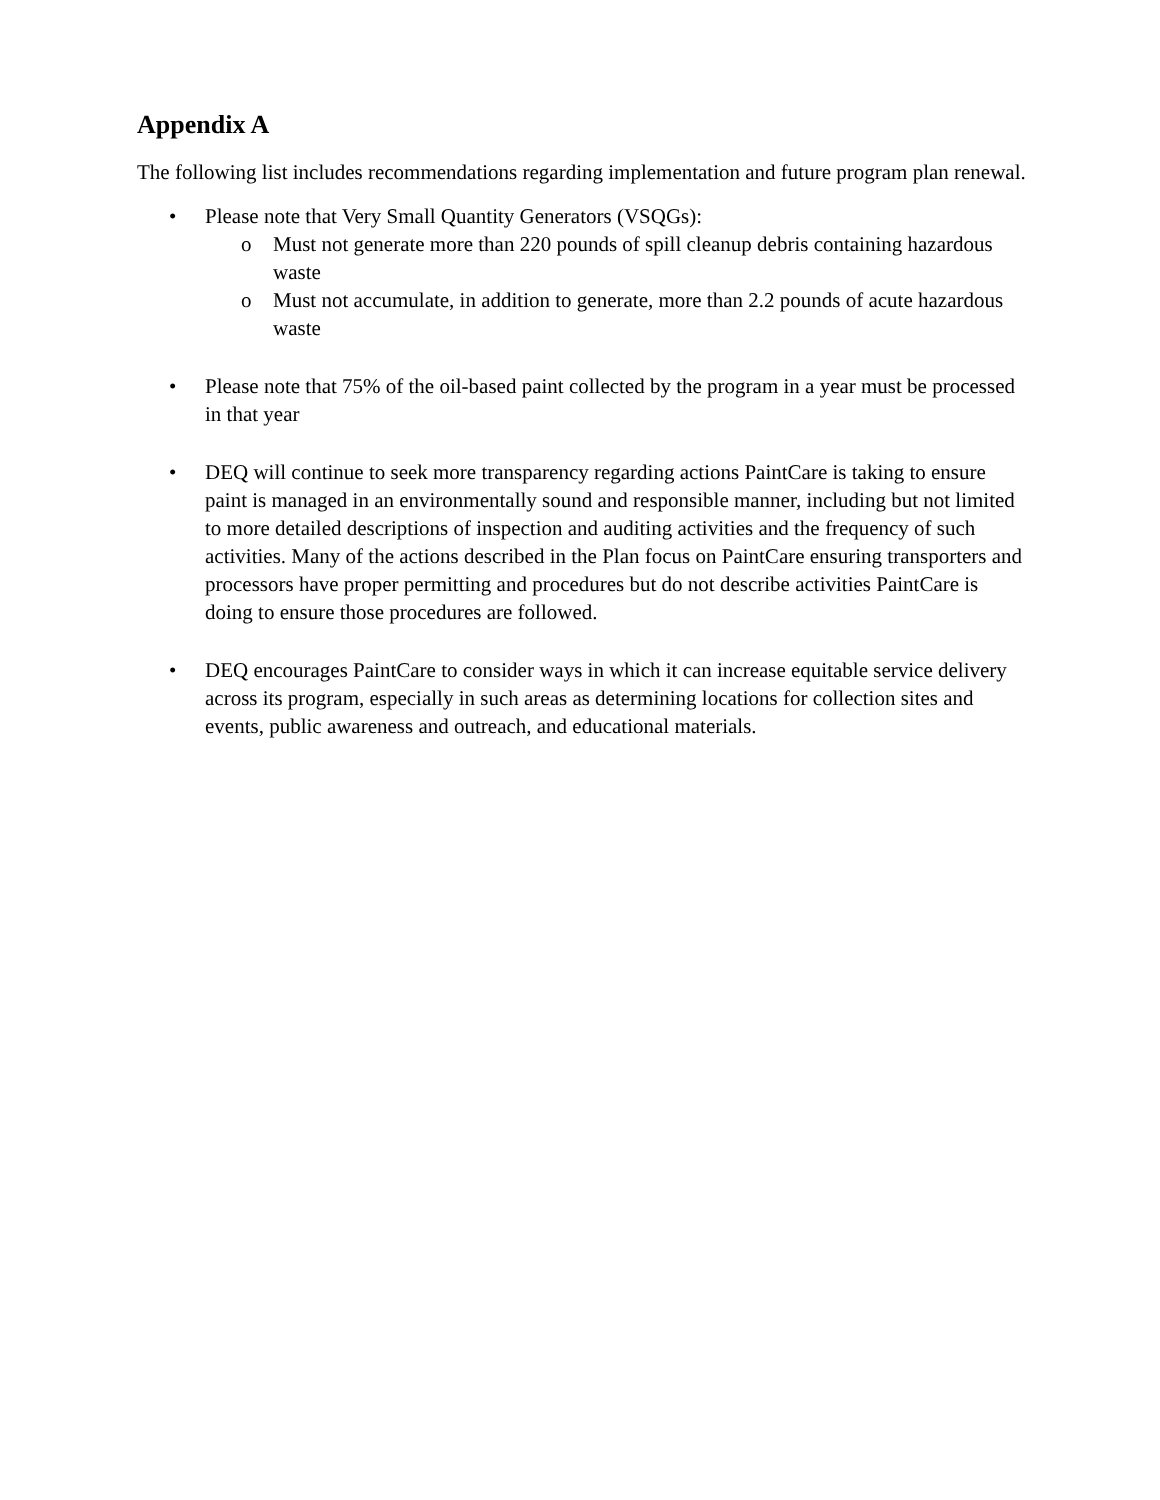Appendix A
The following list includes recommendations regarding implementation and future program plan renewal.
• Please note that Very Small Quantity Generators (VSQGs):
o Must not generate more than 220 pounds of spill cleanup debris containing hazardous waste
o Must not accumulate, in addition to generate, more than 2.2 pounds of acute hazardous waste
• Please note that 75% of the oil-based paint collected by the program in a year must be processed in that year
• DEQ will continue to seek more transparency regarding actions PaintCare is taking to ensure paint is managed in an environmentally sound and responsible manner, including but not limited to more detailed descriptions of inspection and auditing activities and the frequency of such activities. Many of the actions described in the Plan focus on PaintCare ensuring transporters and processors have proper permitting and procedures but do not describe activities PaintCare is doing to ensure those procedures are followed.
• DEQ encourages PaintCare to consider ways in which it can increase equitable service delivery across its program, especially in such areas as determining locations for collection sites and events, public awareness and outreach, and educational materials.